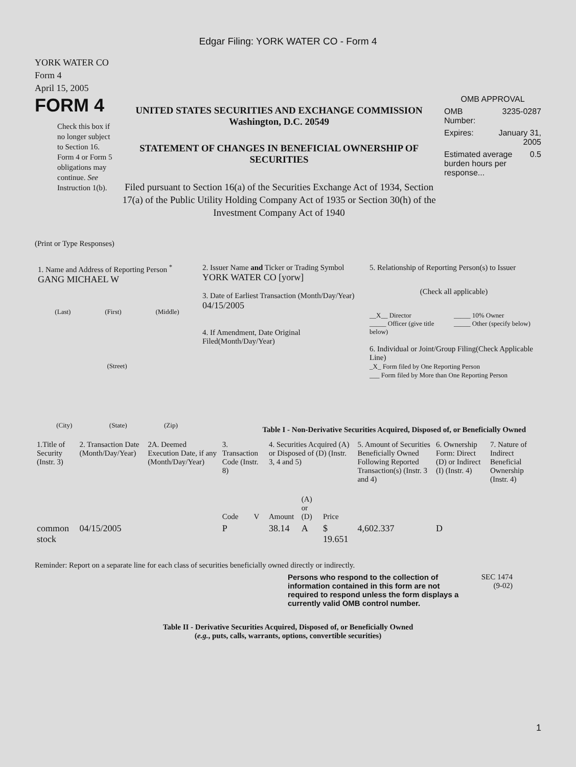Edgar Filing: YORK WATER CO - Form 4
YORK WATER CO
Form 4
April 15, 2005
FORM 4
Check this box if no longer subject to Section 16. Form 4 or Form 5 obligations may continue. See Instruction 1(b).
UNITED STATES SECURITIES AND EXCHANGE COMMISSION
Washington, D.C. 20549
STATEMENT OF CHANGES IN BENEFICIAL OWNERSHIP OF SECURITIES
Filed pursuant to Section 16(a) of the Securities Exchange Act of 1934, Section 17(a) of the Public Utility Holding Company Act of 1935 or Section 30(h) of the Investment Company Act of 1940
OMB APPROVAL
OMB
Number: 3235-0287
Expires: January 31,
2005
Estimated average burden hours per response... 0.5
(Print or Type Responses)
1. Name and Address of Reporting Person <sup>*</sup>
GANG MICHAEL W
(Last) (First) (Middle)
(Street)
(City) (State) (Zip)
2. Issuer Name and Ticker or Trading Symbol
YORK WATER CO [yorw]
3. Date of Earliest Transaction (Month/Day/Year)
04/15/2005
4. If Amendment, Date Original Filed(Month/Day/Year)
5. Relationship of Reporting Person(s) to Issuer
(Check all applicable)
__X__ Director
_____ Officer (give title below)
_____ 10% Owner
_____ Other (specify below)
6. Individual or Joint/Group Filing(Check Applicable Line)
_X_ Form filed by One Reporting Person
___ Form filed by More than One Reporting Person
Table I - Non-Derivative Securities Acquired, Disposed of, or Beneficially Owned
| 1.Title of Security (Instr. 3) | 2. Transaction Date (Month/Day/Year) | 2A. Deemed Execution Date, if any (Month/Day/Year) | 3. Transaction Code (Instr. 8) | | 4. Securities Acquired (A) or Disposed of (D) (Instr. 3, 4 and 5) | | | 5. Amount of Securities Beneficially Owned Following Reported Transaction(s) (Instr. 3 and 4) | 6. Ownership Form: Direct (D) or Indirect (I) (Instr. 4) | 7. Nature of Indirect Beneficial Ownership (Instr. 4) |
| --- | --- | --- | --- | --- | --- | --- | --- | --- | --- | --- |
| | | | Code | V | Amount | (A) or (D) | Price | | | |
| common stock | 04/15/2005 | | P | | 38.14 | A | $ 19.651 | 4,602.337 | D | |
Reminder: Report on a separate line for each class of securities beneficially owned directly or indirectly.
Persons who respond to the collection of information contained in this form are not required to respond unless the form displays a currently valid OMB control number.
SEC 1474
(9-02)
Table II - Derivative Securities Acquired, Disposed of, or Beneficially Owned
(e.g., puts, calls, warrants, options, convertible securities)
1